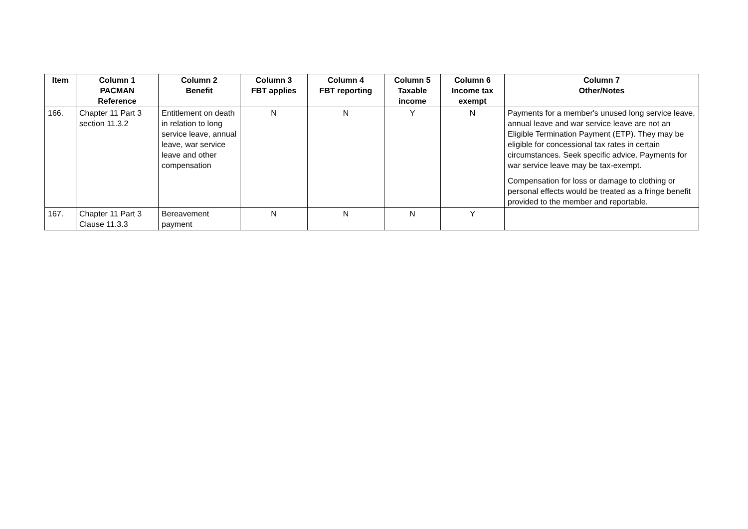| Item | Column 1 PACMAN Reference | Column 2 Benefit | Column 3 FBT applies | Column 4 FBT reporting | Column 5 Taxable income | Column 6 Income tax exempt | Column 7 Other/Notes |
| --- | --- | --- | --- | --- | --- | --- | --- |
| 166. | Chapter 11 Part 3 section 11.3.2 | Entitlement on death in relation to long service leave, annual leave, war service leave and other compensation | N | N | Y | N | Payments for a member's unused long service leave, annual leave and war service leave are not an Eligible Termination Payment (ETP). They may be eligible for concessional tax rates in certain circumstances. Seek specific advice. Payments for war service leave may be tax-exempt. Compensation for loss or damage to clothing or personal effects would be treated as a fringe benefit provided to the member and reportable. |
| 167. | Chapter 11 Part 3 Clause 11.3.3 | Bereavement payment | N | N | N | Y | |